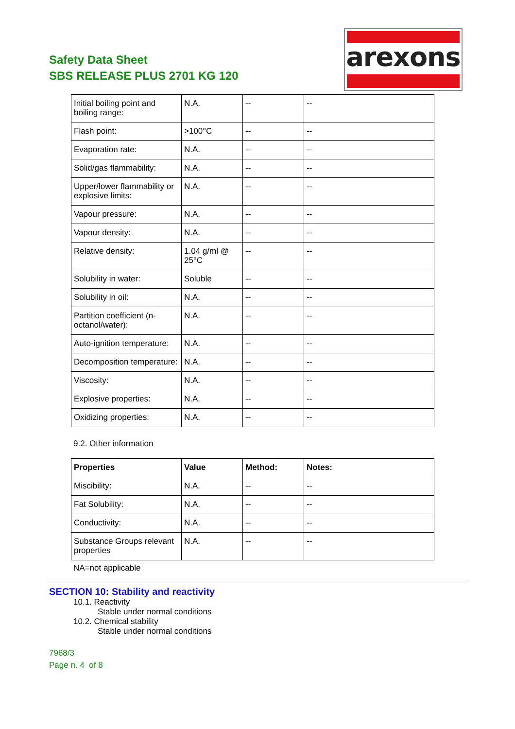Safety Data Sheet
SBS RELEASE PLUS 2701 KG 120
arexons
| Initial boiling point and boiling range: | N.A. | -- | -- |
| Flash point: | >100°C | -- | -- |
| Evaporation rate: | N.A. | -- | -- |
| Solid/gas flammability: | N.A. | -- | -- |
| Upper/lower flammability or explosive limits: | N.A. | -- | -- |
| Vapour pressure: | N.A. | -- | -- |
| Vapour density: | N.A. | -- | -- |
| Relative density: | 1.04 g/ml @ 25°C | -- | -- |
| Solubility in water: | Soluble | -- | -- |
| Solubility in oil: | N.A. | -- | -- |
| Partition coefficient (n-octanol/water): | N.A. | -- | -- |
| Auto-ignition temperature: | N.A. | -- | -- |
| Decomposition temperature: | N.A. | -- | -- |
| Viscosity: | N.A. | -- | -- |
| Explosive properties: | N.A. | -- | -- |
| Oxidizing properties: | N.A. | -- | -- |
9.2. Other information
| Properties | Value | Method: | Notes: |
| --- | --- | --- | --- |
| Miscibility: | N.A. | -- | -- |
| Fat Solubility: | N.A. | -- | -- |
| Conductivity: | N.A. | -- | -- |
| Substance Groups relevant properties | N.A. | -- | -- |
NA=not applicable
SECTION 10: Stability and reactivity
10.1. Reactivity
Stable under normal conditions
10.2. Chemical stability
Stable under normal conditions
7968/3
Page n. 4 of 8